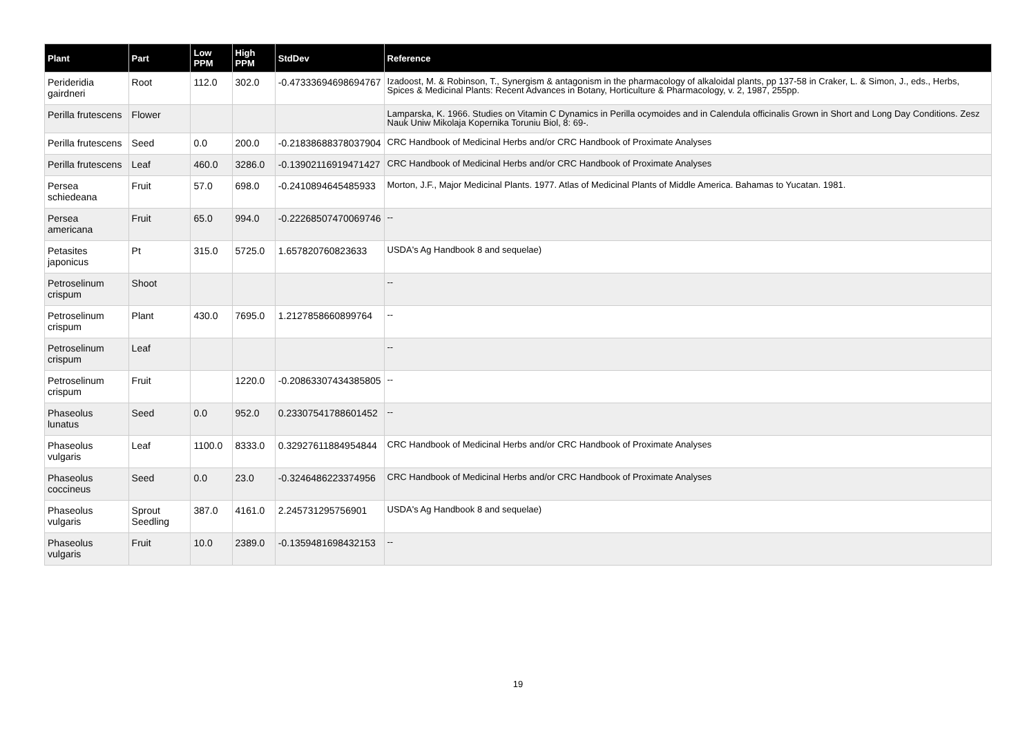| Plant | Part | Low PPM | High PPM | StdDev | Reference |
| --- | --- | --- | --- | --- | --- |
| Perideridia gairdneri | Root | 112.0 | 302.0 | -0.47333694698694767 | Izadoost, M. & Robinson, T., Synergism & antagonism in the pharmacology of alkaloidal plants, pp 137-58 in Craker, L. & Simon, J., eds., Herbs, Spices & Medicinal Plants: Recent Advances in Botany, Horticulture & Pharmacology, v. 2, 1987, 255pp. |
| Perilla frutescens | Flower | | | | Lamparska, K. 1966. Studies on Vitamin C Dynamics in Perilla ocymoides and in Calendula officinalis Grown in Short and Long Day Conditions. Zesz Nauk Uniw Mikolaja Kopernika Toruniu Biol, 8: 69-. |
| Perilla frutescens | Seed | 0.0 | 200.0 | -0.21838688378037904 | CRC Handbook of Medicinal Herbs and/or CRC Handbook of Proximate Analyses |
| Perilla frutescens | Leaf | 460.0 | 3286.0 | -0.13902116919471427 | CRC Handbook of Medicinal Herbs and/or CRC Handbook of Proximate Analyses |
| Persea schiedeana | Fruit | 57.0 | 698.0 | -0.2410894645485933 | Morton, J.F., Major Medicinal Plants. 1977. Atlas of Medicinal Plants of Middle America. Bahamas to Yucatan. 1981. |
| Persea americana | Fruit | 65.0 | 994.0 | -0.22268507470069746 | -- |
| Petasites japonicus | Pt | 315.0 | 5725.0 | 1.657820760823633 | USDA's Ag Handbook 8 and sequelae) |
| Petroselinum crispum | Shoot | | | | -- |
| Petroselinum crispum | Plant | 430.0 | 7695.0 | 1.2127858660899764 | -- |
| Petroselinum crispum | Leaf | | | | -- |
| Petroselinum crispum | Fruit | | 1220.0 | -0.20863307434385805 | -- |
| Phaseolus lunatus | Seed | 0.0 | 952.0 | 0.23307541788601452 | -- |
| Phaseolus vulgaris | Leaf | 1100.0 | 8333.0 | 0.32927611884954844 | CRC Handbook of Medicinal Herbs and/or CRC Handbook of Proximate Analyses |
| Phaseolus coccineus | Seed | 0.0 | 23.0 | -0.3246486223374956 | CRC Handbook of Medicinal Herbs and/or CRC Handbook of Proximate Analyses |
| Phaseolus vulgaris | Sprout Seedling | 387.0 | 4161.0 | 2.245731295756901 | USDA's Ag Handbook 8 and sequelae) |
| Phaseolus vulgaris | Fruit | 10.0 | 2389.0 | -0.1359481698432153 | -- |
19